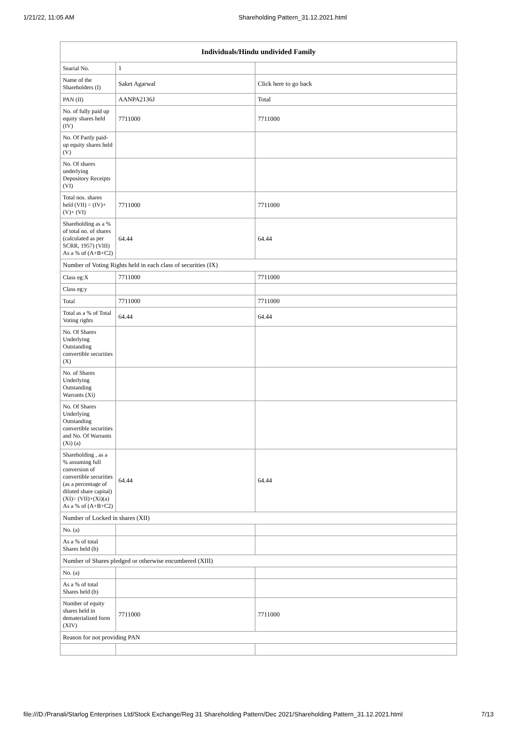1/21/22, 11:05 AM Shareholding Pattern_31.12.2021.html
| Individuals/Hindu undivided Family | | |
| --- | --- | --- |
| Searial No. | 1 | |
| Name of the Shareholders (I) | Saket Agarwal | Click here to go back |
| PAN (II) | AANPA2136J | Total |
| No. of fully paid up equity shares held (IV) | 7711000 | 7711000 |
| No. Of Partly paid-up equity shares held (V) | | |
| No. Of shares underlying Depository Receipts (VI) | | |
| Total nos. shares held (VII) = (IV)+(V)+ (VI) | 7711000 | 7711000 |
| Shareholding as a % of total no. of shares (calculated as per SCRR, 1957) (VIII) As a % of (A+B+C2) | 64.44 | 64.44 |
| Number of Voting Rights held in each class of securities (IX) | | |
| Class eg:X | 7711000 | 7711000 |
| Class eg:y | | |
| Total | 7711000 | 7711000 |
| Total as a % of Total Voting rights | 64.44 | 64.44 |
| No. Of Shares Underlying Outstanding convertible securities (X) | | |
| No. of Shares Underlying Outstanding Warrants (Xi) | | |
| No. Of Shares Underlying Outstanding convertible securities and No. Of Warrants (Xi) (a) | | |
| Shareholding , as a % assuming full conversion of convertible securities (as a percentage of diluted share capital) (XI)= (VII)+(Xi)(a) As a % of (A+B+C2) | 64.44 | 64.44 |
| Number of Locked in shares (XII) | | |
| No. (a) | | |
| As a % of total Shares held (b) | | |
| Number of Shares pledged or otherwise encumbered (XIII) | | |
| No. (a) | | |
| As a % of total Shares held (b) | | |
| Number of equity shares held in dematerialized form (XIV) | 7711000 | 7711000 |
| Reason for not providing PAN | | |
file:///D:/Pranali/Starlog Enterprises Ltd/Stock Exchange/Reg 31 Shareholding Pattern/Dec 2021/Shareholding Pattern_31.12.2021.html 7/13